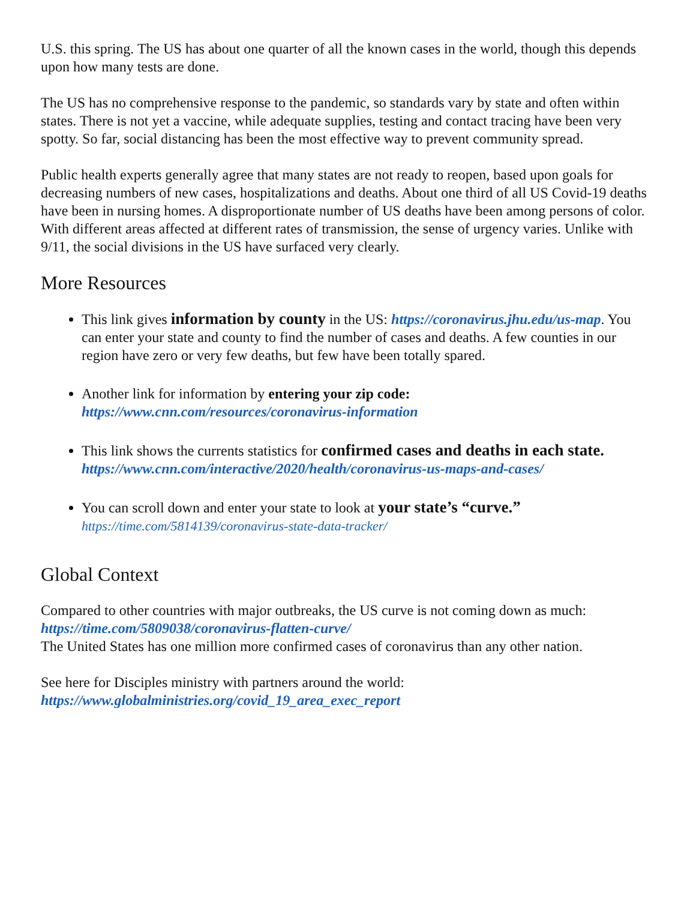U.S. this spring. The US has about one quarter of all the known cases in the world, though this depends upon how many tests are done.
The US has no comprehensive response to the pandemic, so standards vary by state and often within states. There is not yet a vaccine, while adequate supplies, testing and contact tracing have been very spotty. So far, social distancing has been the most effective way to prevent community spread.
Public health experts generally agree that many states are not ready to reopen, based upon goals for decreasing numbers of new cases, hospitalizations and deaths. About one third of all US Covid-19 deaths have been in nursing homes. A disproportionate number of US deaths have been among persons of color. With different areas affected at different rates of transmission, the sense of urgency varies. Unlike with 9/11, the social divisions in the US have surfaced very clearly.
More Resources
This link gives information by county in the US: https://coronavirus.jhu.edu/us-map. You can enter your state and county to find the number of cases and deaths. A few counties in our region have zero or very few deaths, but few have been totally spared.
Another link for information by entering your zip code:
https://www.cnn.com/resources/coronavirus-information
This link shows the currents statistics for confirmed cases and deaths in each state.
https://www.cnn.com/interactive/2020/health/coronavirus-us-maps-and-cases/
You can scroll down and enter your state to look at your state’s “curve.”
https://time.com/5814139/coronavirus-state-data-tracker/
Global Context
Compared to other countries with major outbreaks, the US curve is not coming down as much: https://time.com/5809038/coronavirus-flatten-curve/
The United States has one million more confirmed cases of coronavirus than any other nation.
See here for Disciples ministry with partners around the world:
https://www.globalministries.org/covid_19_area_exec_report